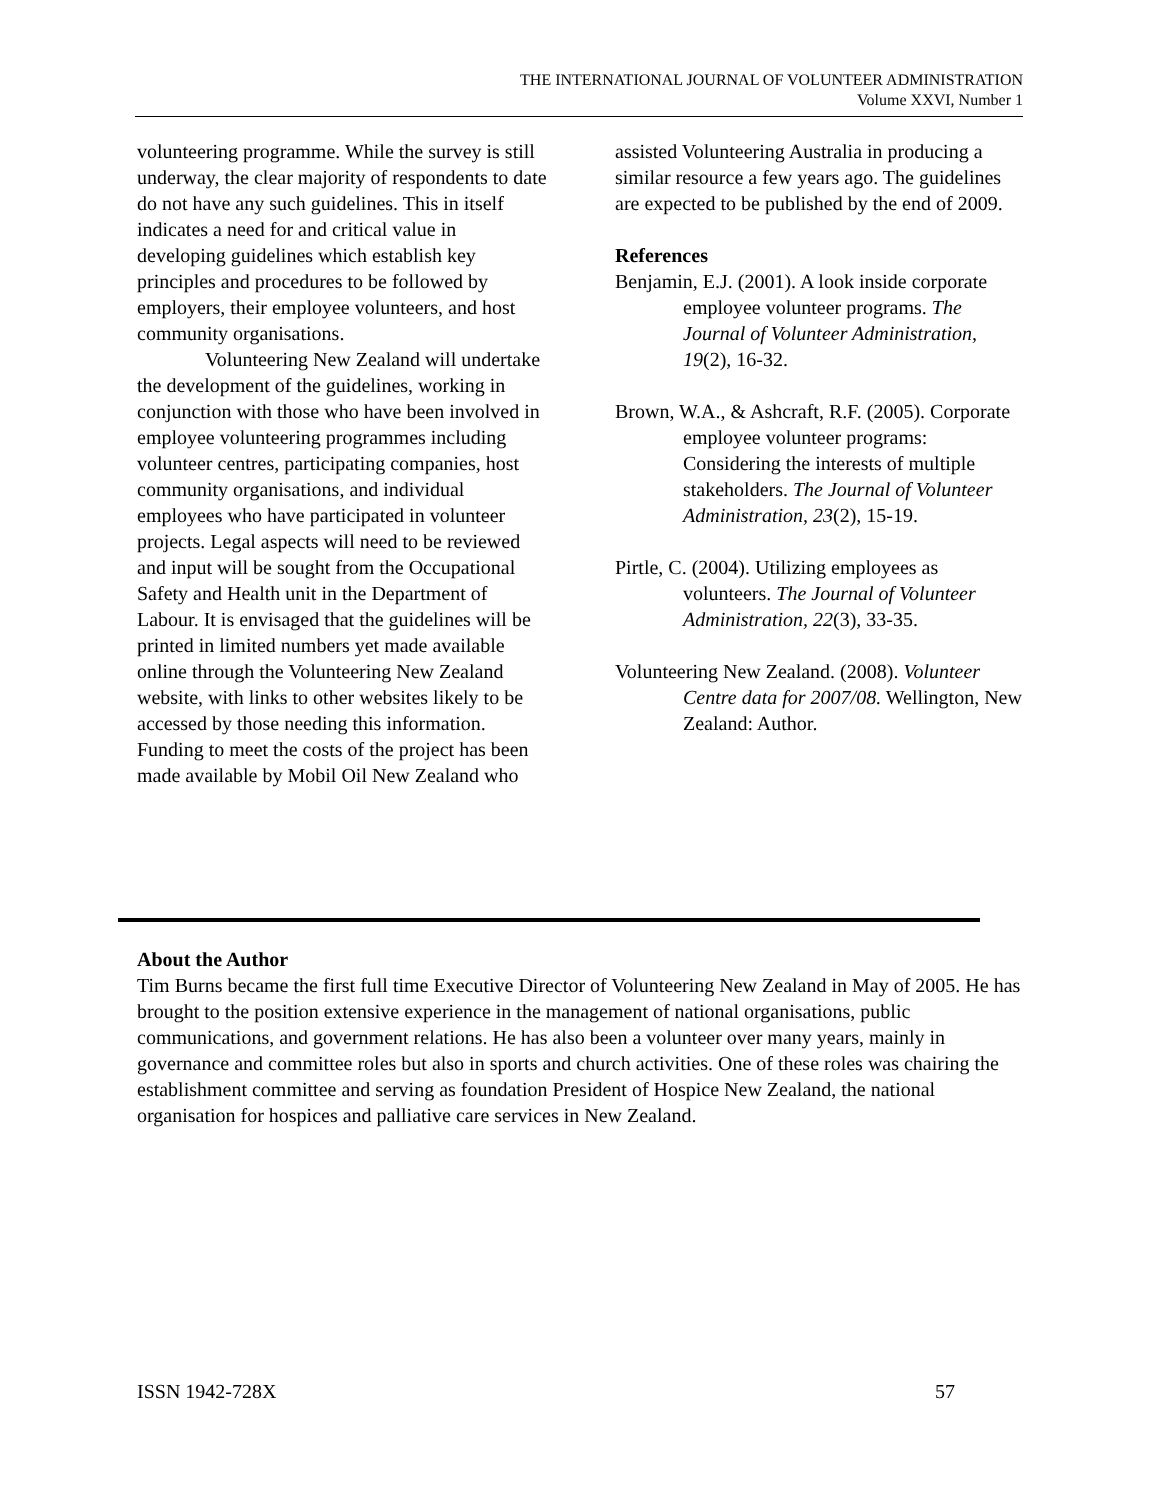THE INTERNATIONAL JOURNAL OF VOLUNTEER ADMINISTRATION
Volume XXVI, Number 1
volunteering programme. While the survey is still underway, the clear majority of respondents to date do not have any such guidelines. This in itself indicates a need for and critical value in developing guidelines which establish key principles and procedures to be followed by employers, their employee volunteers, and host community organisations.
Volunteering New Zealand will undertake the development of the guidelines, working in conjunction with those who have been involved in employee volunteering programmes including volunteer centres, participating companies, host community organisations, and individual employees who have participated in volunteer projects. Legal aspects will need to be reviewed and input will be sought from the Occupational Safety and Health unit in the Department of Labour. It is envisaged that the guidelines will be printed in limited numbers yet made available online through the Volunteering New Zealand website, with links to other websites likely to be accessed by those needing this information. Funding to meet the costs of the project has been made available by Mobil Oil New Zealand who
assisted Volunteering Australia in producing a similar resource a few years ago. The guidelines are expected to be published by the end of 2009.
References
Benjamin, E.J. (2001). A look inside corporate employee volunteer programs. The Journal of Volunteer Administration, 19(2), 16-32.
Brown, W.A., & Ashcraft, R.F. (2005). Corporate employee volunteer programs: Considering the interests of multiple stakeholders. The Journal of Volunteer Administration, 23(2), 15-19.
Pirtle, C. (2004). Utilizing employees as volunteers. The Journal of Volunteer Administration, 22(3), 33-35.
Volunteering New Zealand. (2008). Volunteer Centre data for 2007/08. Wellington, New Zealand: Author.
About the Author
Tim Burns became the first full time Executive Director of Volunteering New Zealand in May of 2005. He has brought to the position extensive experience in the management of national organisations, public communications, and government relations. He has also been a volunteer over many years, mainly in governance and committee roles but also in sports and church activities. One of these roles was chairing the establishment committee and serving as foundation President of Hospice New Zealand, the national organisation for hospices and palliative care services in New Zealand.
ISSN 1942-728X 57